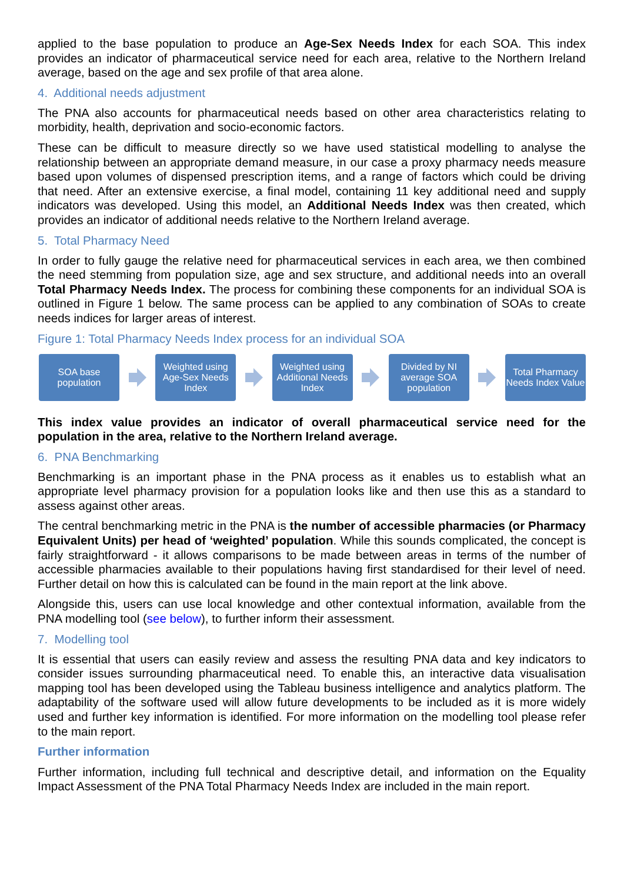applied to the base population to produce an Age-Sex Needs Index for each SOA. This index provides an indicator of pharmaceutical service need for each area, relative to the Northern Ireland average, based on the age and sex profile of that area alone.
4. Additional needs adjustment
The PNA also accounts for pharmaceutical needs based on other area characteristics relating to morbidity, health, deprivation and socio-economic factors.
These can be difficult to measure directly so we have used statistical modelling to analyse the relationship between an appropriate demand measure, in our case a proxy pharmacy needs measure based upon volumes of dispensed prescription items, and a range of factors which could be driving that need. After an extensive exercise, a final model, containing 11 key additional need and supply indicators was developed. Using this model, an Additional Needs Index was then created, which provides an indicator of additional needs relative to the Northern Ireland average.
5. Total Pharmacy Need
In order to fully gauge the relative need for pharmaceutical services in each area, we then combined the need stemming from population size, age and sex structure, and additional needs into an overall Total Pharmacy Needs Index. The process for combining these components for an individual SOA is outlined in Figure 1 below. The same process can be applied to any combination of SOAs to create needs indices for larger areas of interest.
Figure 1: Total Pharmacy Needs Index process for an individual SOA
SOA base population
Weighted using Age-Sex Needs Index
Weighted using Additional Needs Index
Divided by NI average SOA population
Total Pharmacy Needs Index Value
This index value provides an indicator of overall pharmaceutical service need for the population in the area, relative to the Northern Ireland average.
6. PNA Benchmarking
Benchmarking is an important phase in the PNA process as it enables us to establish what an appropriate level pharmacy provision for a population looks like and then use this as a standard to assess against other areas.
The central benchmarking metric in the PNA is the number of accessible pharmacies (or Pharmacy Equivalent Units) per head of ‘weighted’ population. While this sounds complicated, the concept is fairly straightforward - it allows comparisons to be made between areas in terms of the number of accessible pharmacies available to their populations having first standardised for their level of need. Further detail on how this is calculated can be found in the main report at the link above.
Alongside this, users can use local knowledge and other contextual information, available from the PNA modelling tool (see below), to further inform their assessment.
7. Modelling tool
It is essential that users can easily review and assess the resulting PNA data and key indicators to consider issues surrounding pharmaceutical need. To enable this, an interactive data visualisation mapping tool has been developed using the Tableau business intelligence and analytics platform. The adaptability of the software used will allow future developments to be included as it is more widely used and further key information is identified. For more information on the modelling tool please refer to the main report.
Further information
Further information, including full technical and descriptive detail, and information on the Equality Impact Assessment of the PNA Total Pharmacy Needs Index are included in the main report.